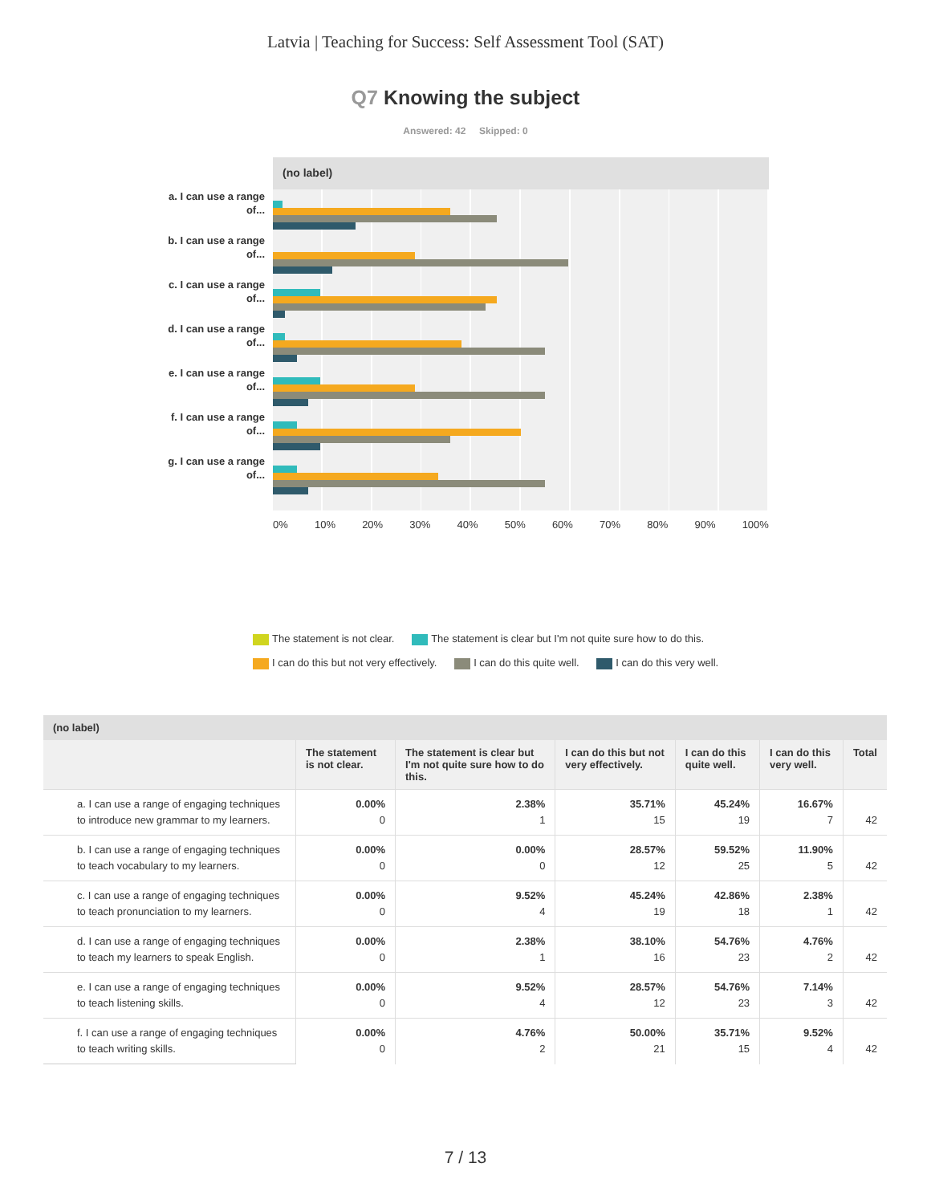Latvia | Teaching for Success: Self Assessment Tool (SAT)
Q7 Knowing the subject
Answered: 42 Skipped: 0
a. I can use a range of...
b. I can use a range of...
c. I can use a range of...
d. I can use a range of...
e. I can use a range of...
f. I can use a range of...
g. I can use a range of...
(no label)
0% 10% 20% 30% 40% 50% 60% 70% 80% 90% 100%
The statement is not clear. The statement is clear but I'm not quite sure how to do this.
I can do this but not very effectively. I can do this quite well. I can do this very well.
| (no label) | | | | | | |
| --- | --- | --- | --- | --- | --- | --- |
| | The statement is not clear. | The statement is clear but I'm not quite sure how to do this. | I can do this but not very effectively. | I can do this quite well. | I can do this very well. | Total |
| a. I can use a range of engaging techniques to introduce new grammar to my learners. | 0.00% 0 | 2.38% 1 | 35.71% 15 | 45.24% 19 | 16.67% 7 | 42 |
| b. I can use a range of engaging techniques to teach vocabulary to my learners. | 0.00% 0 | 0.00% 0 | 28.57% 12 | 59.52% 25 | 11.90% 5 | 42 |
| c. I can use a range of engaging techniques to teach pronunciation to my learners. | 0.00% 0 | 9.52% 4 | 45.24% 19 | 42.86% 18 | 2.38% 1 | 42 |
| d. I can use a range of engaging techniques to teach my learners to speak English. | 0.00% 0 | 2.38% 1 | 38.10% 16 | 54.76% 23 | 4.76% 2 | 42 |
| e. I can use a range of engaging techniques to teach listening skills. | 0.00% 0 | 9.52% 4 | 28.57% 12 | 54.76% 23 | 7.14% 3 | 42 |
| f. I can use a range of engaging techniques to teach writing skills. | 0.00% 0 | 4.76% 2 | 50.00% 21 | 35.71% 15 | 9.52% 4 | 42 |
7 / 13